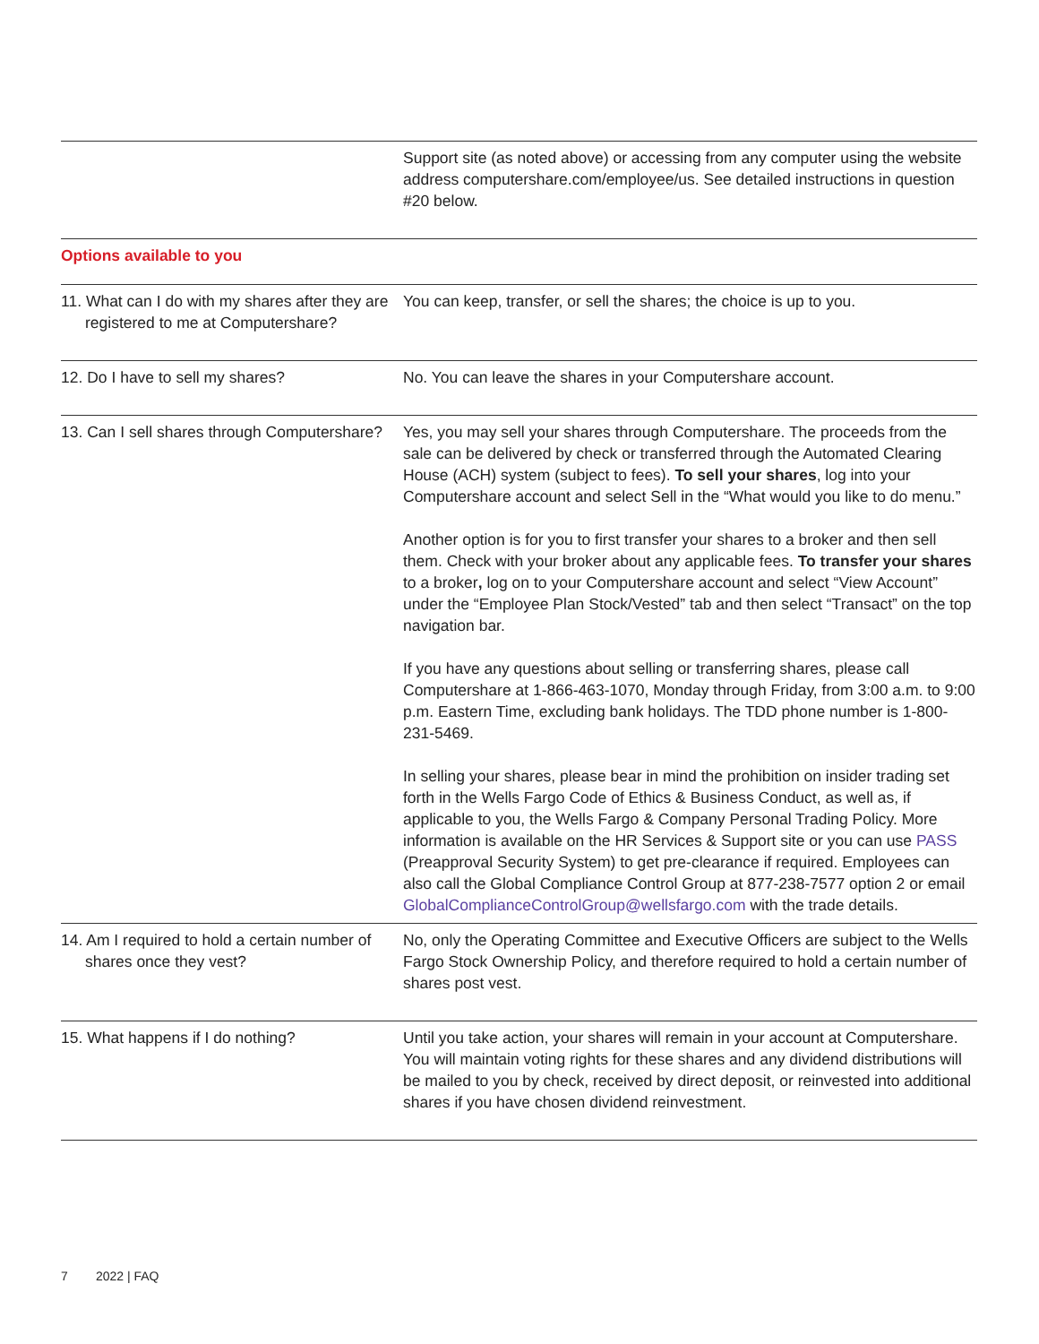| | Support site (as noted above) or accessing from any computer using the website address computershare.com/employee/us. See detailed instructions in question #20 below. |
| Options available to you | |
| 11. What can I do with my shares after they are registered to me at Computershare? | You can keep, transfer, or sell the shares; the choice is up to you. |
| 12. Do I have to sell my shares? | No. You can leave the shares in your Computershare account. |
| 13. Can I sell shares through Computershare? | Yes, you may sell your shares through Computershare. The proceeds from the sale can be delivered by check or transferred through the Automated Clearing House (ACH) system (subject to fees). To sell your shares , log into your Computershare account and select Sell in the “What would you like to do menu.” Another option is for you to first transfer your shares to a broker and then sell them. Check with your broker about any applicable fees. To transfer your shares to a broker , log on to your Computershare account and select “View Account” under the “Employee Plan Stock/Vested” tab and then select “Transact” on the top navigation bar. If you have any questions about selling or transferring shares, please call Computershare at 1-866-463-1070, Monday through Friday, from 3:00 a.m. to 9:00 p.m. Eastern Time, excluding bank holidays. The TDD phone number is 1-800-231-5469. In selling your shares, please bear in mind the prohibition on insider trading set forth in the Wells Fargo Code of Ethics & Business Conduct, as well as, if applicable to you, the Wells Fargo & Company Personal Trading Policy. More information is available on the HR Services & Support site or you can use PASS (Preapproval Security System) to get pre-clearance if required. Employees can also call the Global Compliance Control Group at 877-238-7577 option 2 or email GlobalComplianceControlGroup@wellsfargo.com with the trade details. |
| 14. Am I required to hold a certain number of shares once they vest? | No, only the Operating Committee and Executive Officers are subject to the Wells Fargo Stock Ownership Policy, and therefore required to hold a certain number of shares post vest. |
| 15. What happens if I do nothing? | Until you take action, your shares will remain in your account at Computershare. You will maintain voting rights for these shares and any dividend distributions will be mailed to you by check, received by direct deposit, or reinvested into additional shares if you have chosen dividend reinvestment. |
7 2022 | FAQ